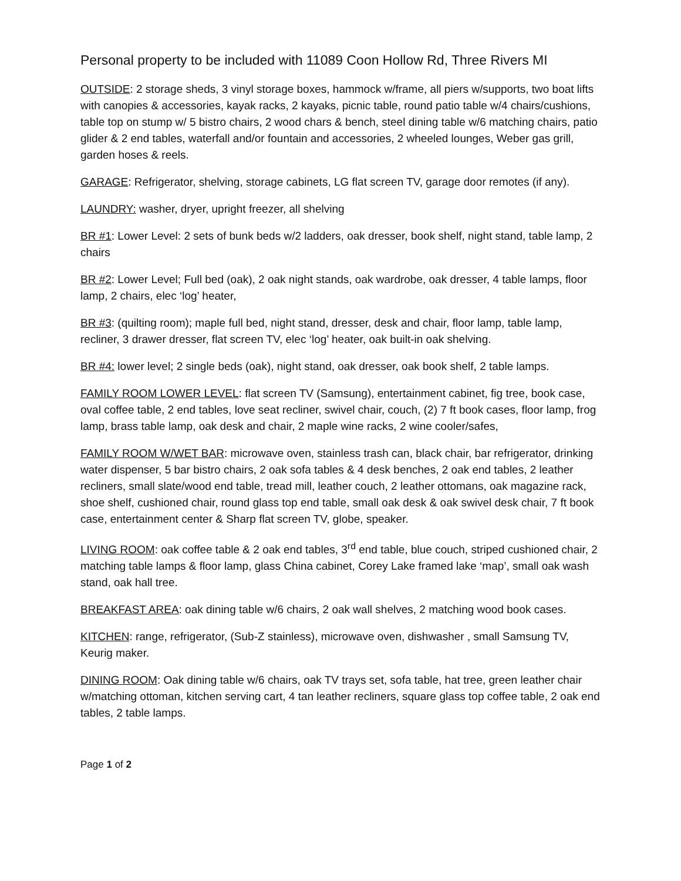Personal property to be included with 11089 Coon Hollow Rd, Three Rivers MI
OUTSIDE: 2 storage sheds, 3 vinyl storage boxes, hammock w/frame, all piers w/supports, two boat lifts with canopies & accessories, kayak racks, 2 kayaks, picnic table, round patio table w/4 chairs/cushions, table top on stump w/ 5 bistro chairs, 2 wood chars & bench, steel dining table w/6 matching chairs, patio glider & 2 end tables, waterfall and/or fountain and accessories, 2 wheeled lounges, Weber gas grill, garden hoses & reels.
GARAGE: Refrigerator, shelving, storage cabinets, LG flat screen TV, garage door remotes (if any).
LAUNDRY: washer, dryer, upright freezer, all shelving
BR #1: Lower Level: 2 sets of bunk beds w/2 ladders, oak dresser, book shelf, night stand, table lamp, 2 chairs
BR #2: Lower Level; Full bed (oak), 2 oak night stands, oak wardrobe, oak dresser, 4 table lamps, floor lamp, 2 chairs, elec ‘log’ heater,
BR #3: (quilting room); maple full bed, night stand, dresser, desk and chair, floor lamp, table lamp, recliner, 3 drawer dresser, flat screen TV, elec ‘log’ heater, oak built-in oak shelving.
BR #4: lower level; 2 single beds (oak), night stand, oak dresser, oak book shelf, 2 table lamps.
FAMILY ROOM LOWER LEVEL: flat screen TV (Samsung), entertainment cabinet, fig tree, book case, oval coffee table, 2 end tables, love seat recliner, swivel chair, couch, (2) 7 ft book cases, floor lamp, frog lamp, brass table lamp, oak desk and chair, 2 maple wine racks, 2 wine cooler/safes,
FAMILY ROOM W/WET BAR: microwave oven, stainless trash can, black chair, bar refrigerator, drinking water dispenser, 5 bar bistro chairs, 2 oak sofa tables & 4 desk benches, 2 oak end tables, 2 leather recliners, small slate/wood end table, tread mill, leather couch, 2 leather ottomans, oak magazine rack, shoe shelf, cushioned chair, round glass top end table, small oak desk & oak swivel desk chair, 7 ft book case, entertainment center & Sharp flat screen TV, globe, speaker.
LIVING ROOM: oak coffee table & 2 oak end tables, 3<sup>rd</sup> end table, blue couch, striped cushioned chair, 2 matching table lamps & floor lamp, glass China cabinet, Corey Lake framed lake ‘map’, small oak wash stand, oak hall tree.
BREAKFAST AREA: oak dining table w/6 chairs, 2 oak wall shelves, 2 matching wood book cases.
KITCHEN: range, refrigerator, (Sub-Z stainless), microwave oven, dishwasher , small Samsung TV, Keurig maker.
DINING ROOM: Oak dining table w/6 chairs, oak TV trays set, sofa table, hat tree, green leather chair w/matching ottoman, kitchen serving cart, 4 tan leather recliners, square glass top coffee table, 2 oak end tables, 2 table lamps.
Page 1 of 2